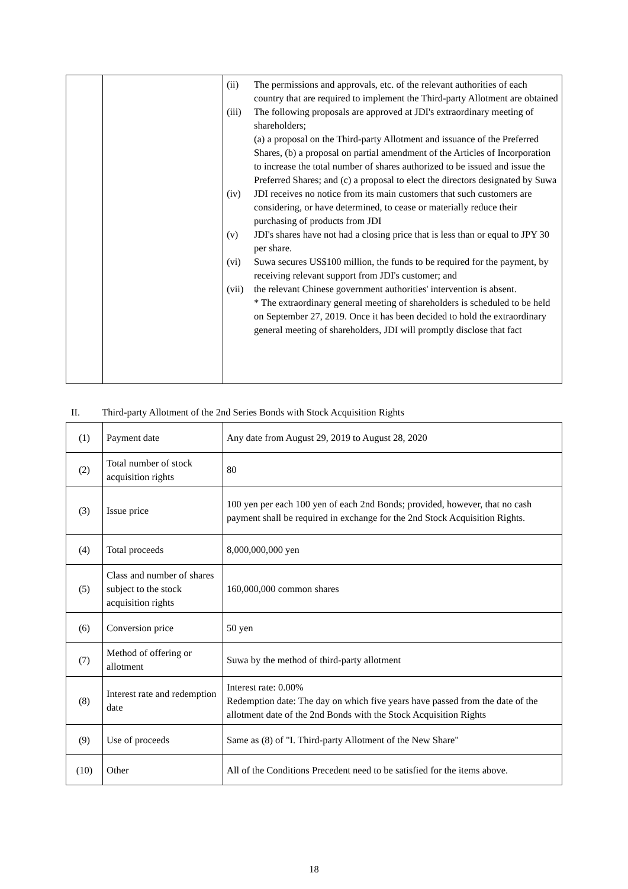| | | / (ii) / The permissions and approvals, etc. of the relevant authorities of each country that are required to implement the Third-party Allotment are obtained / / (iii) / The following proposals are approved at JDI's extraordinary meeting of shareholders; (a) a proposal on the Third-party Allotment and issuance of the Preferred Shares, (b) a proposal on partial amendment of the Articles of Incorporation to increase the total number of shares authorized to be issued and issue the Preferred Shares; and (c) a proposal to elect the directors designated by Suwa / / (iv) / JDI receives no notice from its main customers that such customers are considering, or have determined, to cease or materially reduce their purchasing of products from JDI / / (v) / JDI's shares have not had a closing price that is less than or equal to JPY 30 per share. / / (vi) / Suwa secures US$100 million, the funds to be required for the payment, by receiving relevant support from JDI's customer; and / / (vii) / the relevant Chinese government authorities' intervention is absent. * The extraordinary general meeting of shareholders is scheduled to be held on September 27, 2019. Once it has been decided to hold the extraordinary general meeting of shareholders, JDI will promptly disclose that fact / |
II. Third-party Allotment of the 2nd Series Bonds with Stock Acquisition Rights
| (1) | Payment date | Any date from August 29, 2019 to August 28, 2020 |
| (2) | Total number of stock acquisition rights | 80 |
| (3) | Issue price | 100 yen per each 100 yen of each 2nd Bonds; provided, however, that no cash payment shall be required in exchange for the 2nd Stock Acquisition Rights. |
| (4) | Total proceeds | 8,000,000,000 yen |
| (5) | Class and number of shares subject to the stock acquisition rights | 160,000,000 common shares |
| (6) | Conversion price | 50 yen |
| (7) | Method of offering or allotment | Suwa by the method of third-party allotment |
| (8) | Interest rate and redemption date | Interest rate: 0.00% Redemption date: The day on which five years have passed from the date of the allotment date of the 2nd Bonds with the Stock Acquisition Rights |
| (9) | Use of proceeds | Same as (8) of "I. Third-party Allotment of the New Share" |
| (10) | Other | All of the Conditions Precedent need to be satisfied for the items above. |
18